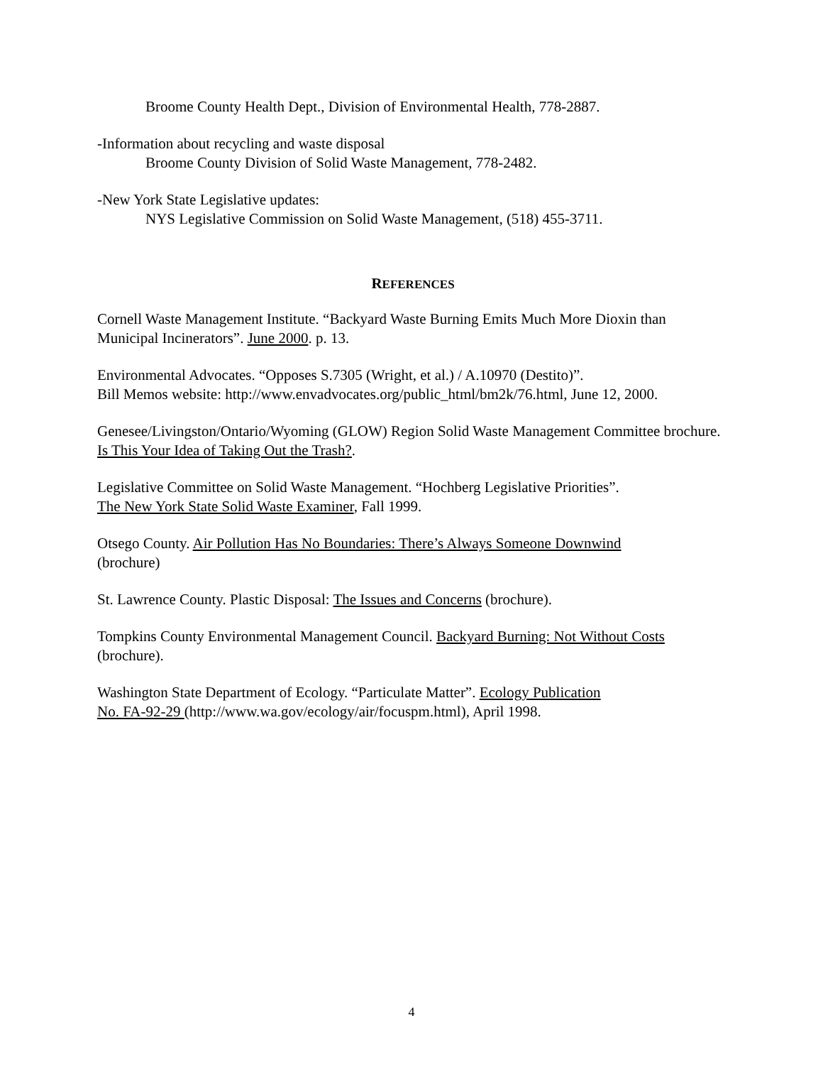Broome County Health Dept., Division of Environmental Health, 778-2887.
-Information about recycling and waste disposal
Broome County Division of Solid Waste Management, 778-2482.
-New York State Legislative updates:
NYS Legislative Commission on Solid Waste Management, (518) 455-3711.
REFERENCES
Cornell Waste Management Institute. “Backyard Waste Burning Emits Much More Dioxin than Municipal Incinerators”. June 2000. p. 13.
Environmental Advocates. “Opposes S.7305 (Wright, et al.) / A.10970 (Destito)”.
Bill Memos website: http://www.envadvocates.org/public_html/bm2k/76.html, June 12, 2000.
Genesee/Livingston/Ontario/Wyoming (GLOW) Region Solid Waste Management Committee brochure. Is This Your Idea of Taking Out the Trash?.
Legislative Committee on Solid Waste Management. “Hochberg Legislative Priorities”.
The New York State Solid Waste Examiner, Fall 1999.
Otsego County. Air Pollution Has No Boundaries: There’s Always Someone Downwind
(brochure)
St. Lawrence County. Plastic Disposal: The Issues and Concerns (brochure).
Tompkins County Environmental Management Council. Backyard Burning: Not Without Costs
(brochure).
Washington State Department of Ecology. “Particulate Matter”. Ecology Publication
No. FA-92-29 (http://www.wa.gov/ecology/air/focuspm.html), April 1998.
4